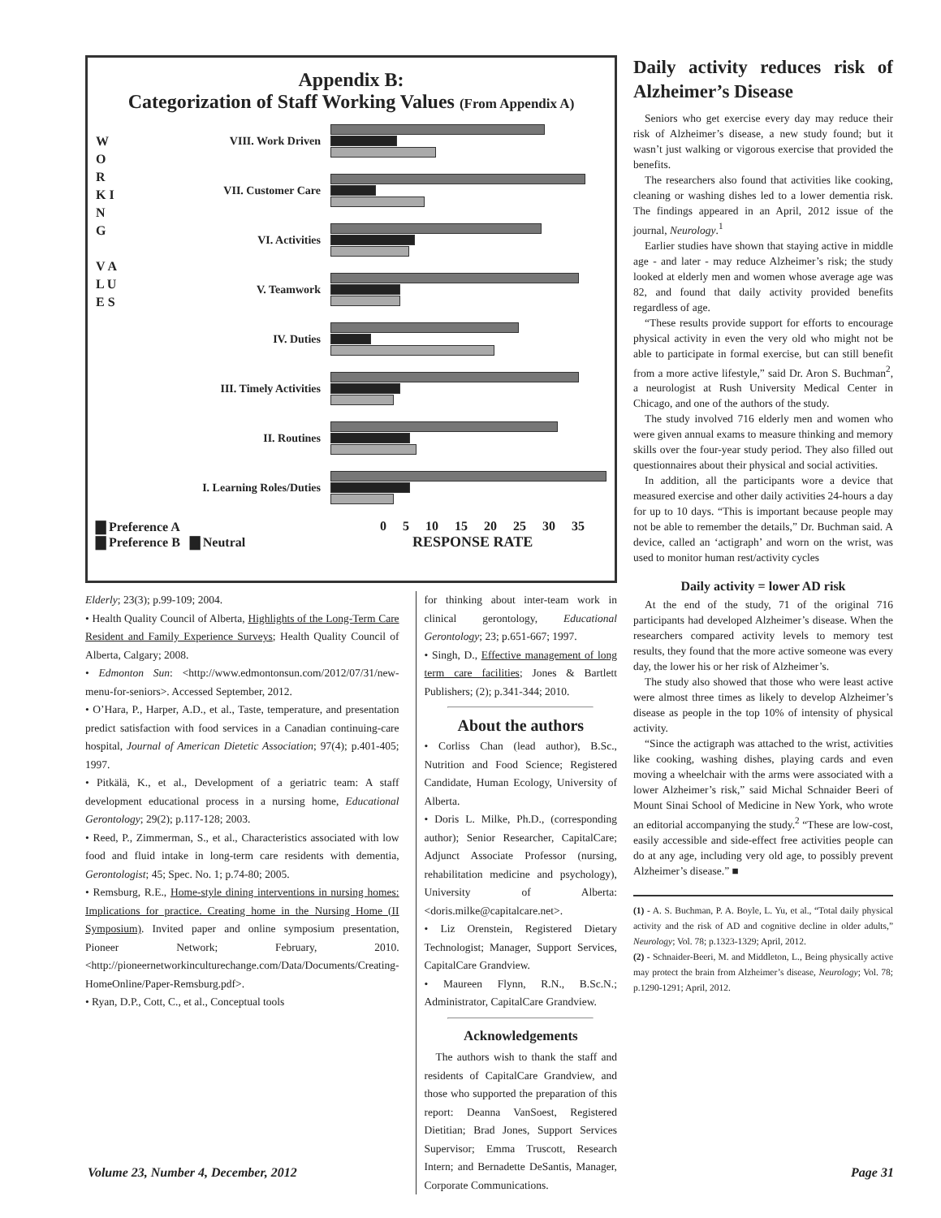Appendix B:
Categorization of Staff Working Values (From Appendix A)
W O R K I N G
V A L U E S
VIII. Work Driven
VII. Customer Care
VI. Activities
V. Teamwork
IV. Duties
III. Timely Activities
II. Routines
I. Learning Roles/Duties
▇ Preference A
▇ Preference B ▇ Neutral
0 5 10 15 20 25 30 35
RESPONSE RATE
Elderly; 23(3); p.99-109; 2004.
• Health Quality Council of Alberta, Highlights of the Long-Term Care Resident and Family Experience Surveys; Health Quality Council of Alberta, Calgary; 2008.
• Edmonton Sun: <http://www.edmontonsun.com/2012/07/31/new-menu-for-seniors>. Accessed September, 2012.
• O’Hara, P., Harper, A.D., et al., Taste, temperature, and presentation predict satisfaction with food services in a Canadian continuing-care hospital, Journal of American Dietetic Association; 97(4); p.401-405; 1997.
• Pitkälä, K., et al., Development of a geriatric team: A staff development educational process in a nursing home, Educational Gerontology; 29(2); p.117-128; 2003.
• Reed, P., Zimmerman, S., et al., Characteristics associated with low food and fluid intake in long-term care residents with dementia, Gerontologist; 45; Spec. No. 1; p.74-80; 2005.
• Remsburg, R.E., Home-style dining interventions in nursing homes: Implications for practice. Creating home in the Nursing Home (II Symposium). Invited paper and online symposium presentation, Pioneer Network; February, 2010. <http://pioneernetworkinculturechange.com/Data/Documents/Creating-HomeOnline/Paper-Remsburg.pdf>.
• Ryan, D.P., Cott, C., et al., Conceptual tools
for thinking about inter-team work in clinical gerontology, Educational Gerontology; 23; p.651-667; 1997.
• Singh, D., Effective management of long term care facilities; Jones & Bartlett Publishers; (2); p.341-344; 2010.
About the authors
• Corliss Chan (lead author), B.Sc., Nutrition and Food Science; Registered Candidate, Human Ecology, University of Alberta.
• Doris L. Milke, Ph.D., (corresponding author); Senior Researcher, CapitalCare; Adjunct Associate Professor (nursing, rehabilitation medicine and psychology), University of Alberta: <doris.milke@capitalcare.net>.
• Liz Orenstein, Registered Dietary Technologist; Manager, Support Services, CapitalCare Grandview.
• Maureen Flynn, R.N., B.Sc.N.; Administrator, CapitalCare Grandview.
Acknowledgements
The authors wish to thank the staff and residents of CapitalCare Grandview, and those who supported the preparation of this report: Deanna VanSoest, Registered Dietitian; Brad Jones, Support Services Supervisor; Emma Truscott, Research Intern; and Bernadette DeSantis, Manager, Corporate Communications.
Daily activity reduces risk of Alzheimer’s Disease
Seniors who get exercise every day may reduce their risk of Alzheimer’s disease, a new study found; but it wasn’t just walking or vigorous exercise that provided the benefits.
The researchers also found that activities like cooking, cleaning or washing dishes led to a lower dementia risk. The findings appeared in an April, 2012 issue of the journal, Neurology.<sup>1</sup>
Earlier studies have shown that staying active in middle age - and later - may reduce Alzheimer’s risk; the study looked at elderly men and women whose average age was 82, and found that daily activity provided benefits regardless of age.
“These results provide support for efforts to encourage physical activity in even the very old who might not be able to participate in formal exercise, but can still benefit from a more active lifestyle,” said Dr. Aron S. Buchman<sup>2</sup>, a neurologist at Rush University Medical Center in Chicago, and one of the authors of the study.
The study involved 716 elderly men and women who were given annual exams to measure thinking and memory skills over the four-year study period. They also filled out questionnaires about their physical and social activities.
In addition, all the participants wore a device that measured exercise and other daily activities 24-hours a day for up to 10 days. “This is important because people may not be able to remember the details,” Dr. Buchman said. A device, called an ‘actigraph’ and worn on the wrist, was used to monitor human rest/activity cycles
Daily activity = lower AD risk
At the end of the study, 71 of the original 716 participants had developed Alzheimer’s disease. When the researchers compared activity levels to memory test results, they found that the more active someone was every day, the lower his or her risk of Alzheimer’s.
The study also showed that those who were least active were almost three times as likely to develop Alzheimer’s disease as people in the top 10% of intensity of physical activity.
“Since the actigraph was attached to the wrist, activities like cooking, washing dishes, playing cards and even moving a wheelchair with the arms were associated with a lower Alzheimer’s risk,” said Michal Schnaider Beeri of Mount Sinai School of Medicine in New York, who wrote an editorial accompanying the study.<sup>2</sup> “These are low-cost, easily accessible and side-effect free activities people can do at any age, including very old age, to possibly prevent Alzheimer’s disease.” ■
(1) - A. S. Buchman, P. A. Boyle, L. Yu, et al., “Total daily physical activity and the risk of AD and cognitive decline in older adults,” Neurology; Vol. 78; p.1323-1329; April, 2012.
(2) - Schnaider-Beeri, M. and Middleton, L., Being physically active may protect the brain from Alzheimer’s disease, Neurology; Vol. 78; p.1290-1291; April, 2012.
Volume 23, Number 4, December, 2012
Page 31